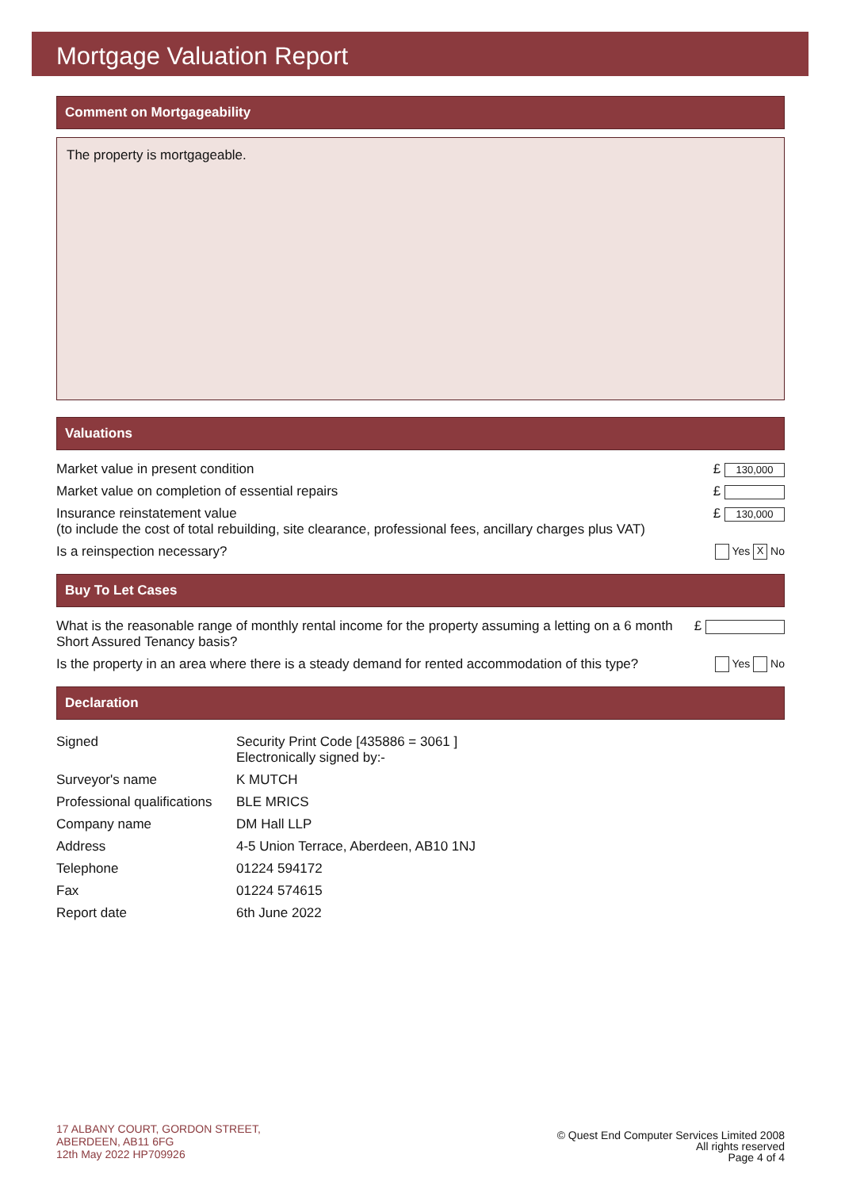Mortgage Valuation Report
Comment on Mortgageability
The property is mortgageable.
Valuations
| Market value in present condition | £ 130,000 |
| Market value on completion of essential repairs | £ |
| Insurance reinstatement value (to include the cost of total rebuilding, site clearance, professional fees, ancillary charges plus VAT) | £ 130,000 |
| Is a reinspection necessary? | Yes X No |
Buy To Let Cases
| What is the reasonable range of monthly rental income for the property assuming a letting on a 6 month Short Assured Tenancy basis? | £ |
| Is the property in an area where there is a steady demand for rented accommodation of this type? | Yes No |
Declaration
| Signed | Security Print Code [435886 = 3061 ] Electronically signed by:- |
| Surveyor's name | K MUTCH |
| Professional qualifications | BLE MRICS |
| Company name | DM Hall LLP |
| Address | 4-5 Union Terrace, Aberdeen, AB10 1NJ |
| Telephone | 01224 594172 |
| Fax | 01224 574615 |
| Report date | 6th June 2022 |
17 ALBANY COURT, GORDON STREET,
ABERDEEN, AB11 6FG
12th May 2022 HP709926
© Quest End Computer Services Limited 2008
All rights reserved
Page 4 of 4